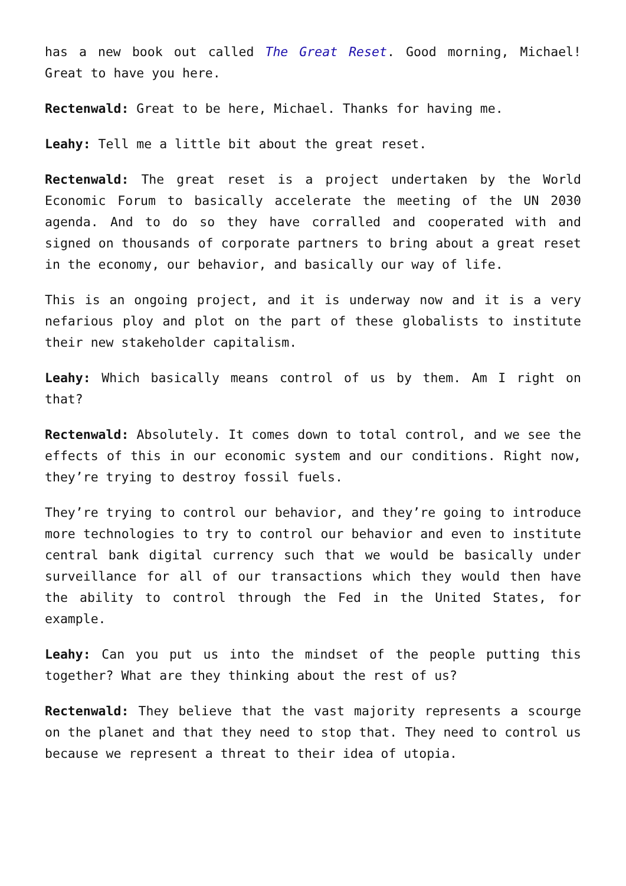has a new book out called The Great Reset. Good morning, Michael! Great to have you here.
Rectenwald: Great to be here, Michael. Thanks for having me.
Leahy: Tell me a little bit about the great reset.
Rectenwald: The great reset is a project undertaken by the World Economic Forum to basically accelerate the meeting of the UN 2030 agenda. And to do so they have corralled and cooperated with and signed on thousands of corporate partners to bring about a great reset in the economy, our behavior, and basically our way of life.
This is an ongoing project, and it is underway now and it is a very nefarious ploy and plot on the part of these globalists to institute their new stakeholder capitalism.
Leahy: Which basically means control of us by them. Am I right on that?
Rectenwald: Absolutely. It comes down to total control, and we see the effects of this in our economic system and our conditions. Right now, they’re trying to destroy fossil fuels.
They’re trying to control our behavior, and they’re going to introduce more technologies to try to control our behavior and even to institute central bank digital currency such that we would be basically under surveillance for all of our transactions which they would then have the ability to control through the Fed in the United States, for example.
Leahy: Can you put us into the mindset of the people putting this together? What are they thinking about the rest of us?
Rectenwald: They believe that the vast majority represents a scourge on the planet and that they need to stop that. They need to control us because we represent a threat to their idea of utopia.